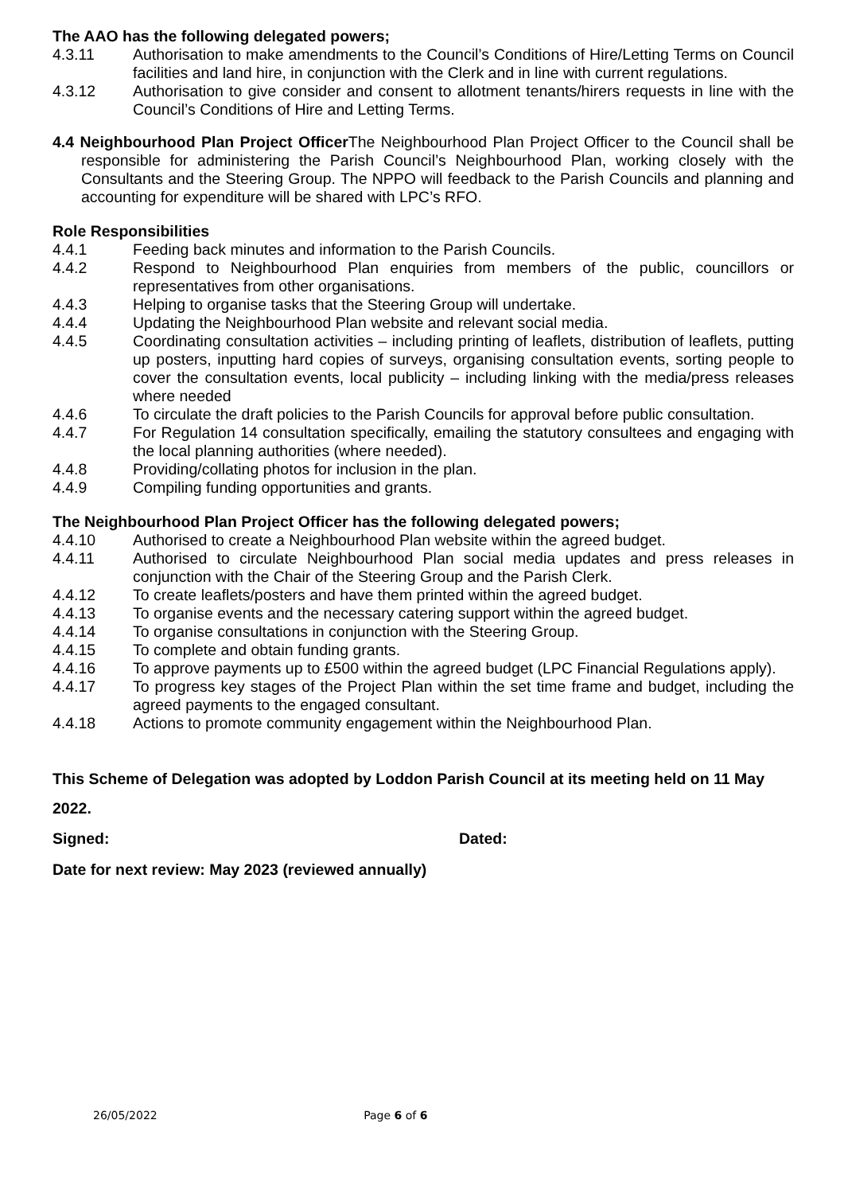The AAO has the following delegated powers;
4.3.11 Authorisation to make amendments to the Council’s Conditions of Hire/Letting Terms on Council facilities and land hire, in conjunction with the Clerk and in line with current regulations.
4.3.12 Authorisation to give consider and consent to allotment tenants/hirers requests in line with the Council’s Conditions of Hire and Letting Terms.
4.4 Neighbourhood Plan Project Officer The Neighbourhood Plan Project Officer to the Council shall be responsible for administering the Parish Council’s Neighbourhood Plan, working closely with the Consultants and the Steering Group. The NPPO will feedback to the Parish Councils and planning and accounting for expenditure will be shared with LPC’s RFO.
Role Responsibilities
4.4.1 Feeding back minutes and information to the Parish Councils.
4.4.2 Respond to Neighbourhood Plan enquiries from members of the public, councillors or representatives from other organisations.
4.4.3 Helping to organise tasks that the Steering Group will undertake.
4.4.4 Updating the Neighbourhood Plan website and relevant social media.
4.4.5 Coordinating consultation activities – including printing of leaflets, distribution of leaflets, putting up posters, inputting hard copies of surveys, organising consultation events, sorting people to cover the consultation events, local publicity – including linking with the media/press releases where needed
4.4.6 To circulate the draft policies to the Parish Councils for approval before public consultation.
4.4.7 For Regulation 14 consultation specifically, emailing the statutory consultees and engaging with the local planning authorities (where needed).
4.4.8 Providing/collating photos for inclusion in the plan.
4.4.9 Compiling funding opportunities and grants.
The Neighbourhood Plan Project Officer has the following delegated powers;
4.4.10 Authorised to create a Neighbourhood Plan website within the agreed budget.
4.4.11 Authorised to circulate Neighbourhood Plan social media updates and press releases in conjunction with the Chair of the Steering Group and the Parish Clerk.
4.4.12 To create leaflets/posters and have them printed within the agreed budget.
4.4.13 To organise events and the necessary catering support within the agreed budget.
4.4.14 To organise consultations in conjunction with the Steering Group.
4.4.15 To complete and obtain funding grants.
4.4.16 To approve payments up to £500 within the agreed budget (LPC Financial Regulations apply).
4.4.17 To progress key stages of the Project Plan within the set time frame and budget, including the agreed payments to the engaged consultant.
4.4.18 Actions to promote community engagement within the Neighbourhood Plan.
This Scheme of Delegation was adopted by Loddon Parish Council at its meeting held on 11 May 2022.
Signed: Dated:
Date for next review: May 2023 (reviewed annually)
26/05/2022 Page 6 of 6